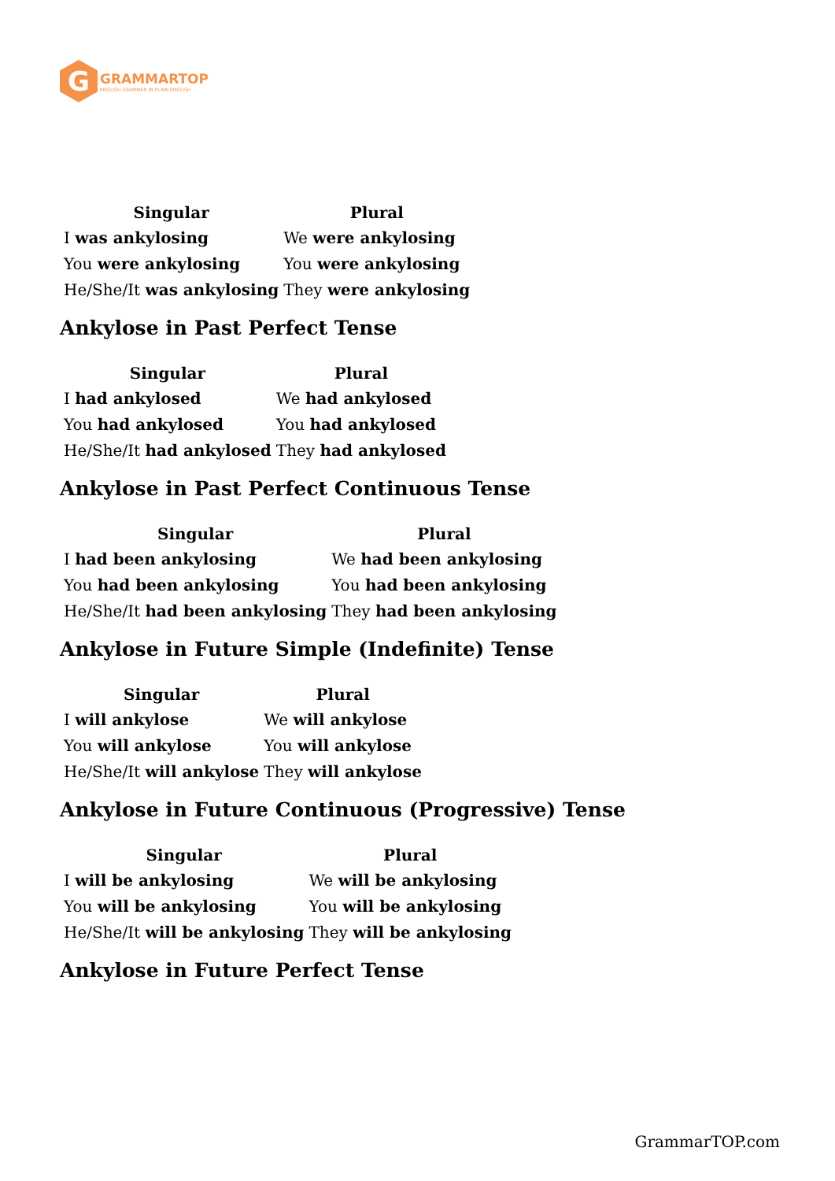G
GRAMMARTOP
ENGLISH GRAMMAR IN PLAIN ENGLISH
| Singular | Plural |
| --- | --- |
| I was ankylosing | We were ankylosing |
| You were ankylosing | You were ankylosing |
| He/She/It was ankylosing | They were ankylosing |
Ankylose in Past Perfect Tense
| Singular | Plural |
| --- | --- |
| I had ankylosed | We had ankylosed |
| You had ankylosed | You had ankylosed |
| He/She/It had ankylosed | They had ankylosed |
Ankylose in Past Perfect Continuous Tense
| Singular | Plural |
| --- | --- |
| I had been ankylosing | We had been ankylosing |
| You had been ankylosing | You had been ankylosing |
| He/She/It had been ankylosing | They had been ankylosing |
Ankylose in Future Simple (Indefinite) Tense
| Singular | Plural |
| --- | --- |
| I will ankylose | We will ankylose |
| You will ankylose | You will ankylose |
| He/She/It will ankylose | They will ankylose |
Ankylose in Future Continuous (Progressive) Tense
| Singular | Plural |
| --- | --- |
| I will be ankylosing | We will be ankylosing |
| You will be ankylosing | You will be ankylosing |
| He/She/It will be ankylosing | They will be ankylosing |
Ankylose in Future Perfect Tense
GrammarTOP.com